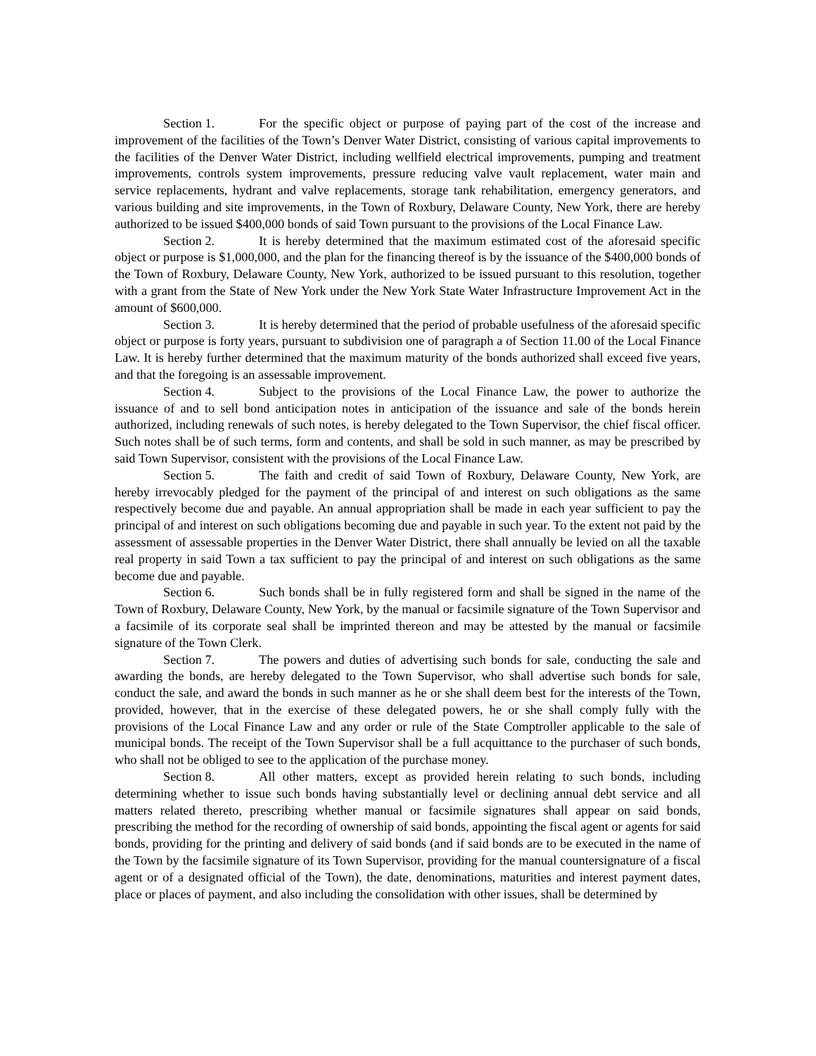Section 1. For the specific object or purpose of paying part of the cost of the increase and improvement of the facilities of the Town’s Denver Water District, consisting of various capital improvements to the facilities of the Denver Water District, including wellfield electrical improvements, pumping and treatment improvements, controls system improvements, pressure reducing valve vault replacement, water main and service replacements, hydrant and valve replacements, storage tank rehabilitation, emergency generators, and various building and site improvements, in the Town of Roxbury, Delaware County, New York, there are hereby authorized to be issued $400,000 bonds of said Town pursuant to the provisions of the Local Finance Law.
Section 2. It is hereby determined that the maximum estimated cost of the aforesaid specific object or purpose is $1,000,000, and the plan for the financing thereof is by the issuance of the $400,000 bonds of the Town of Roxbury, Delaware County, New York, authorized to be issued pursuant to this resolution, together with a grant from the State of New York under the New York State Water Infrastructure Improvement Act in the amount of $600,000.
Section 3. It is hereby determined that the period of probable usefulness of the aforesaid specific object or purpose is forty years, pursuant to subdivision one of paragraph a of Section 11.00 of the Local Finance Law. It is hereby further determined that the maximum maturity of the bonds authorized shall exceed five years, and that the foregoing is an assessable improvement.
Section 4. Subject to the provisions of the Local Finance Law, the power to authorize the issuance of and to sell bond anticipation notes in anticipation of the issuance and sale of the bonds herein authorized, including renewals of such notes, is hereby delegated to the Town Supervisor, the chief fiscal officer. Such notes shall be of such terms, form and contents, and shall be sold in such manner, as may be prescribed by said Town Supervisor, consistent with the provisions of the Local Finance Law.
Section 5. The faith and credit of said Town of Roxbury, Delaware County, New York, are hereby irrevocably pledged for the payment of the principal of and interest on such obligations as the same respectively become due and payable. An annual appropriation shall be made in each year sufficient to pay the principal of and interest on such obligations becoming due and payable in such year. To the extent not paid by the assessment of assessable properties in the Denver Water District, there shall annually be levied on all the taxable real property in said Town a tax sufficient to pay the principal of and interest on such obligations as the same become due and payable.
Section 6. Such bonds shall be in fully registered form and shall be signed in the name of the Town of Roxbury, Delaware County, New York, by the manual or facsimile signature of the Town Supervisor and a facsimile of its corporate seal shall be imprinted thereon and may be attested by the manual or facsimile signature of the Town Clerk.
Section 7. The powers and duties of advertising such bonds for sale, conducting the sale and awarding the bonds, are hereby delegated to the Town Supervisor, who shall advertise such bonds for sale, conduct the sale, and award the bonds in such manner as he or she shall deem best for the interests of the Town, provided, however, that in the exercise of these delegated powers, he or she shall comply fully with the provisions of the Local Finance Law and any order or rule of the State Comptroller applicable to the sale of municipal bonds. The receipt of the Town Supervisor shall be a full acquittance to the purchaser of such bonds, who shall not be obliged to see to the application of the purchase money.
Section 8. All other matters, except as provided herein relating to such bonds, including determining whether to issue such bonds having substantially level or declining annual debt service and all matters related thereto, prescribing whether manual or facsimile signatures shall appear on said bonds, prescribing the method for the recording of ownership of said bonds, appointing the fiscal agent or agents for said bonds, providing for the printing and delivery of said bonds (and if said bonds are to be executed in the name of the Town by the facsimile signature of its Town Supervisor, providing for the manual countersignature of a fiscal agent or of a designated official of the Town), the date, denominations, maturities and interest payment dates, place or places of payment, and also including the consolidation with other issues, shall be determined by